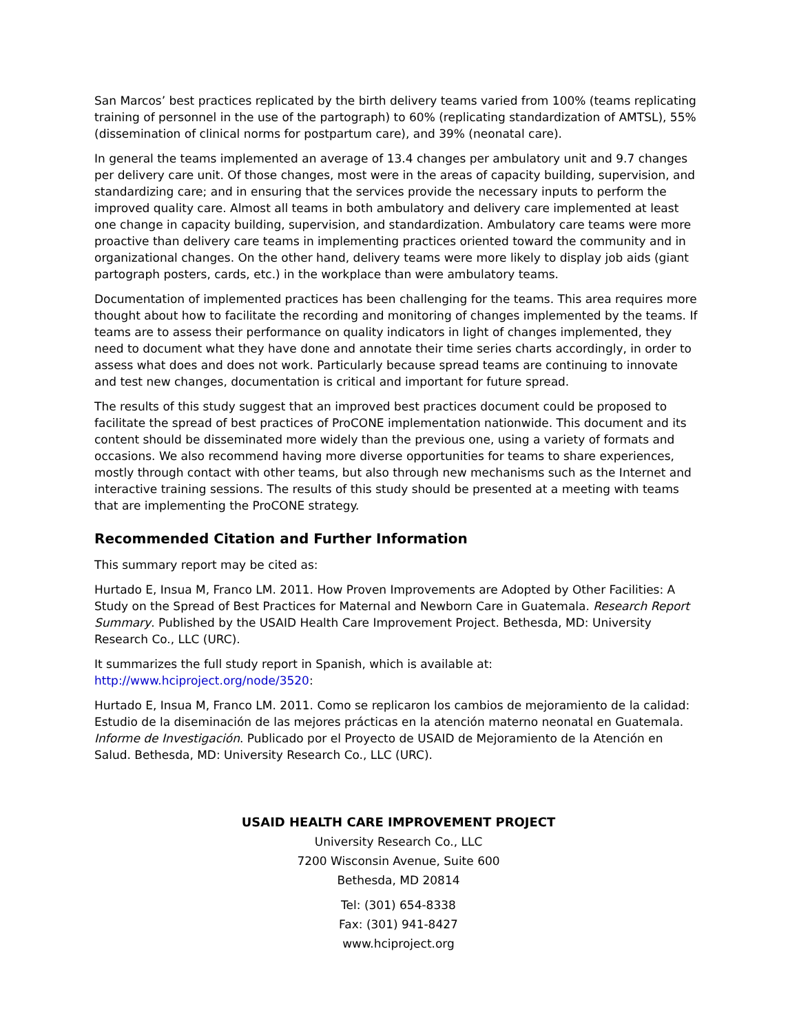San Marcos’ best practices replicated by the birth delivery teams varied from 100% (teams replicating training of personnel in the use of the partograph) to 60% (replicating standardization of AMTSL), 55% (dissemination of clinical norms for postpartum care), and 39% (neonatal care).
In general the teams implemented an average of 13.4 changes per ambulatory unit and 9.7 changes per delivery care unit. Of those changes, most were in the areas of capacity building, supervision, and standardizing care; and in ensuring that the services provide the necessary inputs to perform the improved quality care. Almost all teams in both ambulatory and delivery care implemented at least one change in capacity building, supervision, and standardization. Ambulatory care teams were more proactive than delivery care teams in implementing practices oriented toward the community and in organizational changes. On the other hand, delivery teams were more likely to display job aids (giant partograph posters, cards, etc.) in the workplace than were ambulatory teams.
Documentation of implemented practices has been challenging for the teams. This area requires more thought about how to facilitate the recording and monitoring of changes implemented by the teams. If teams are to assess their performance on quality indicators in light of changes implemented, they need to document what they have done and annotate their time series charts accordingly, in order to assess what does and does not work. Particularly because spread teams are continuing to innovate and test new changes, documentation is critical and important for future spread.
The results of this study suggest that an improved best practices document could be proposed to facilitate the spread of best practices of ProCONE implementation nationwide. This document and its content should be disseminated more widely than the previous one, using a variety of formats and occasions. We also recommend having more diverse opportunities for teams to share experiences, mostly through contact with other teams, but also through new mechanisms such as the Internet and interactive training sessions. The results of this study should be presented at a meeting with teams that are implementing the ProCONE strategy.
Recommended Citation and Further Information
This summary report may be cited as:
Hurtado E, Insua M, Franco LM. 2011. How Proven Improvements are Adopted by Other Facilities: A Study on the Spread of Best Practices for Maternal and Newborn Care in Guatemala. Research Report Summary. Published by the USAID Health Care Improvement Project. Bethesda, MD: University Research Co., LLC (URC).
It summarizes the full study report in Spanish, which is available at: http://www.hciproject.org/node/3520:
Hurtado E, Insua M, Franco LM. 2011. Como se replicaron los cambios de mejoramiento de la calidad: Estudio de la diseminación de las mejores prácticas en la atención materno neonatal en Guatemala. Informe de Investigación. Publicado por el Proyecto de USAID de Mejoramiento de la Atención en Salud. Bethesda, MD: University Research Co., LLC (URC).
USAID HEALTH CARE IMPROVEMENT PROJECT
University Research Co., LLC
7200 Wisconsin Avenue, Suite 600
Bethesda, MD 20814
Tel: (301) 654-8338
Fax: (301) 941-8427
www.hciproject.org